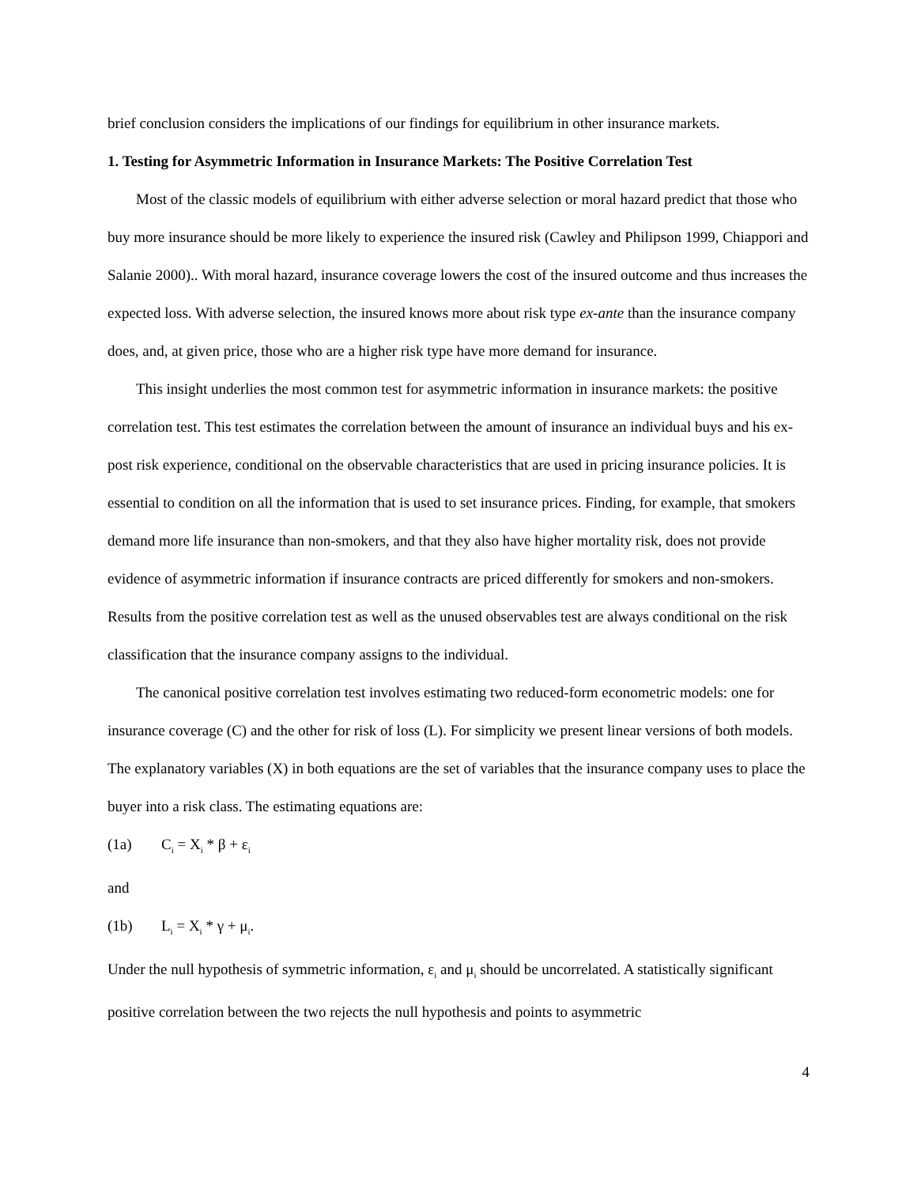brief conclusion considers the implications of our findings for equilibrium in other insurance markets.
1. Testing for Asymmetric Information in Insurance Markets: The Positive Correlation Test
Most of the classic models of equilibrium with either adverse selection or moral hazard predict that those who buy more insurance should be more likely to experience the insured risk (Cawley and Philipson 1999, Chiappori and Salanie 2000).. With moral hazard, insurance coverage lowers the cost of the insured outcome and thus increases the expected loss. With adverse selection, the insured knows more about risk type ex-ante than the insurance company does, and, at given price, those who are a higher risk type have more demand for insurance.
This insight underlies the most common test for asymmetric information in insurance markets: the positive correlation test. This test estimates the correlation between the amount of insurance an individual buys and his ex-post risk experience, conditional on the observable characteristics that are used in pricing insurance policies. It is essential to condition on all the information that is used to set insurance prices. Finding, for example, that smokers demand more life insurance than non-smokers, and that they also have higher mortality risk, does not provide evidence of asymmetric information if insurance contracts are priced differently for smokers and non-smokers. Results from the positive correlation test as well as the unused observables test are always conditional on the risk classification that the insurance company assigns to the individual.
The canonical positive correlation test involves estimating two reduced-form econometric models: one for insurance coverage (C) and the other for risk of loss (L). For simplicity we present linear versions of both models. The explanatory variables (X) in both equations are the set of variables that the insurance company uses to place the buyer into a risk class. The estimating equations are:
(1a) C<sub>i</sub> = X<sub>i</sub> * β + ε<sub>i</sub>
and
(1b) L<sub>i</sub> = X<sub>i</sub> * γ + μ<sub>i</sub>.
Under the null hypothesis of symmetric information, ε<sub>i</sub> and μ<sub>i</sub> should be uncorrelated. A statistically significant positive correlation between the two rejects the null hypothesis and points to asymmetric
4